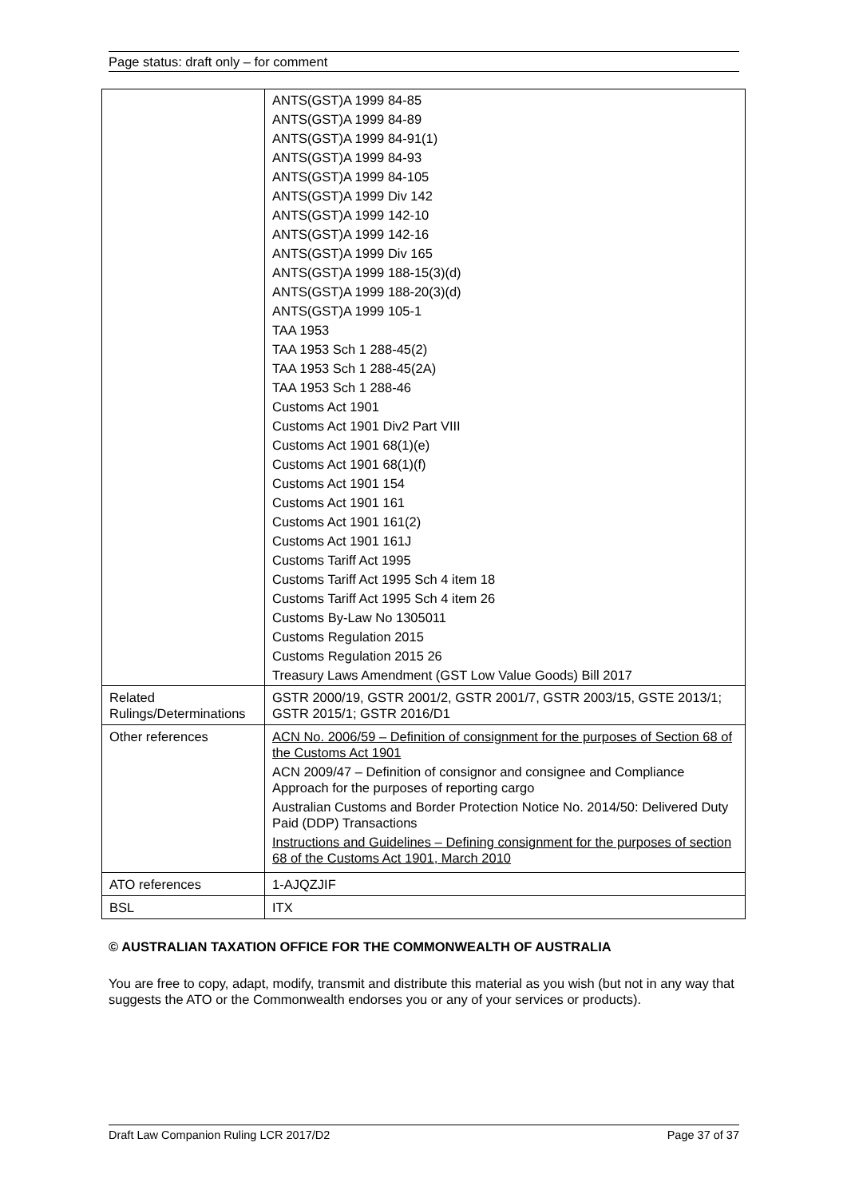Page status: draft only – for comment
| | ANTS(GST)A 1999 84-85 ANTS(GST)A 1999 84-89 ANTS(GST)A 1999 84-91(1) ANTS(GST)A 1999 84-93 ANTS(GST)A 1999 84-105 ANTS(GST)A 1999 Div 142 ANTS(GST)A 1999 142-10 ANTS(GST)A 1999 142-16 ANTS(GST)A 1999 Div 165 ANTS(GST)A 1999 188-15(3)(d) ANTS(GST)A 1999 188-20(3)(d) ANTS(GST)A 1999 105-1 TAA 1953 TAA 1953 Sch 1 288-45(2) TAA 1953 Sch 1 288-45(2A) TAA 1953 Sch 1 288-46 Customs Act 1901 Customs Act 1901 Div2 Part VIII Customs Act 1901 68(1)(e) Customs Act 1901 68(1)(f) Customs Act 1901 154 Customs Act 1901 161 Customs Act 1901 161(2) Customs Act 1901 161J Customs Tariff Act 1995 Customs Tariff Act 1995 Sch 4 item 18 Customs Tariff Act 1995 Sch 4 item 26 Customs By-Law No 1305011 Customs Regulation 2015 Customs Regulation 2015 26 Treasury Laws Amendment (GST Low Value Goods) Bill 2017 |
| Related Rulings/Determinations | GSTR 2000/19, GSTR 2001/2, GSTR 2001/7, GSTR 2003/15, GSTE 2013/1; GSTR 2015/1; GSTR 2016/D1 |
| Other references | ACN No. 2006/59 – Definition of consignment for the purposes of Section 68 of the Customs Act 1901 ACN 2009/47 – Definition of consignor and consignee and Compliance Approach for the purposes of reporting cargo Australian Customs and Border Protection Notice No. 2014/50: Delivered Duty Paid (DDP) Transactions Instructions and Guidelines – Defining consignment for the purposes of section 68 of the Customs Act 1901, March 2010 |
| ATO references | 1-AJQZJIF |
| BSL | ITX |
© AUSTRALIAN TAXATION OFFICE FOR THE COMMONWEALTH OF AUSTRALIA
You are free to copy, adapt, modify, transmit and distribute this material as you wish (but not in any way that suggests the ATO or the Commonwealth endorses you or any of your services or products).
Draft Law Companion Ruling LCR 2017/D2 Page 37 of 37